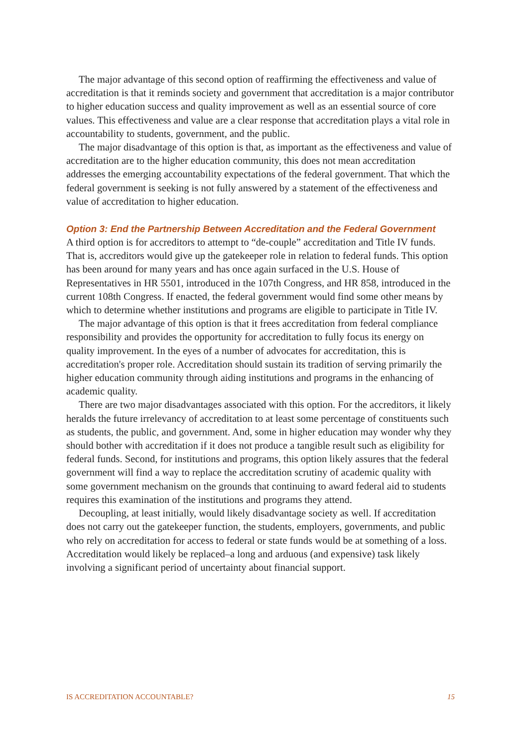The major advantage of this second option of reaffirming the effectiveness and value of accreditation is that it reminds society and government that accreditation is a major contributor to higher education success and quality improvement as well as an essential source of core values. This effectiveness and value are a clear response that accreditation plays a vital role in accountability to students, government, and the public.
The major disadvantage of this option is that, as important as the effectiveness and value of accreditation are to the higher education community, this does not mean accreditation addresses the emerging accountability expectations of the federal government. That which the federal government is seeking is not fully answered by a statement of the effectiveness and value of accreditation to higher education.
Option 3: End the Partnership Between Accreditation and the Federal Government
A third option is for accreditors to attempt to “de-couple” accreditation and Title IV funds. That is, accreditors would give up the gatekeeper role in relation to federal funds. This option has been around for many years and has once again surfaced in the U.S. House of Representatives in HR 5501, introduced in the 107th Congress, and HR 858, introduced in the current 108th Congress. If enacted, the federal government would find some other means by which to determine whether institutions and programs are eligible to participate in Title IV.
The major advantage of this option is that it frees accreditation from federal compliance responsibility and provides the opportunity for accreditation to fully focus its energy on quality improvement. In the eyes of a number of advocates for accreditation, this is accreditation's proper role. Accreditation should sustain its tradition of serving primarily the higher education community through aiding institutions and programs in the enhancing of academic quality.
There are two major disadvantages associated with this option. For the accreditors, it likely heralds the future irrelevancy of accreditation to at least some percentage of constituents such as students, the public, and government. And, some in higher education may wonder why they should bother with accreditation if it does not produce a tangible result such as eligibility for federal funds. Second, for institutions and programs, this option likely assures that the federal government will find a way to replace the accreditation scrutiny of academic quality with some government mechanism on the grounds that continuing to award federal aid to students requires this examination of the institutions and programs they attend.
Decoupling, at least initially, would likely disadvantage society as well. If accreditation does not carry out the gatekeeper function, the students, employers, governments, and public who rely on accreditation for access to federal or state funds would be at something of a loss. Accreditation would likely be replaced–a long and arduous (and expensive) task likely involving a significant period of uncertainty about financial support.
IS ACCREDITATION ACCOUNTABLE? 15